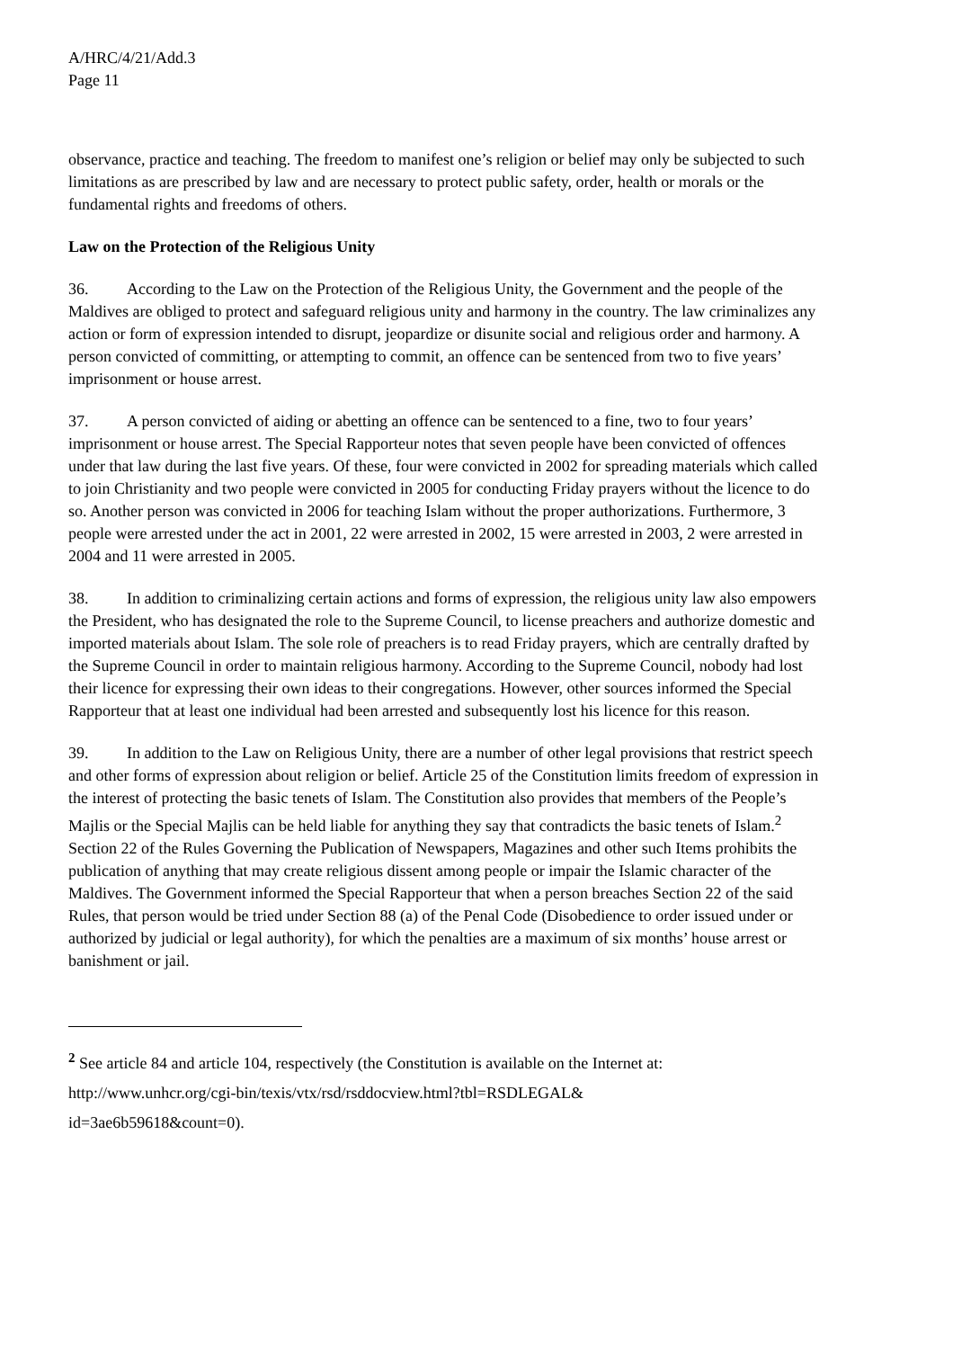A/HRC/4/21/Add.3
Page 11
observance, practice and teaching. The freedom to manifest one’s religion or belief may only be subjected to such limitations as are prescribed by law and are necessary to protect public safety, order, health or morals or the fundamental rights and freedoms of others.
Law on the Protection of the Religious Unity
36. According to the Law on the Protection of the Religious Unity, the Government and the people of the Maldives are obliged to protect and safeguard religious unity and harmony in the country. The law criminalizes any action or form of expression intended to disrupt, jeopardize or disunite social and religious order and harmony. A person convicted of committing, or attempting to commit, an offence can be sentenced from two to five years’ imprisonment or house arrest.
37. A person convicted of aiding or abetting an offence can be sentenced to a fine, two to four years’ imprisonment or house arrest. The Special Rapporteur notes that seven people have been convicted of offences under that law during the last five years. Of these, four were convicted in 2002 for spreading materials which called to join Christianity and two people were convicted in 2005 for conducting Friday prayers without the licence to do so. Another person was convicted in 2006 for teaching Islam without the proper authorizations. Furthermore, 3 people were arrested under the act in 2001, 22 were arrested in 2002, 15 were arrested in 2003, 2 were arrested in 2004 and 11 were arrested in 2005.
38. In addition to criminalizing certain actions and forms of expression, the religious unity law also empowers the President, who has designated the role to the Supreme Council, to license preachers and authorize domestic and imported materials about Islam. The sole role of preachers is to read Friday prayers, which are centrally drafted by the Supreme Council in order to maintain religious harmony. According to the Supreme Council, nobody had lost their licence for expressing their own ideas to their congregations. However, other sources informed the Special Rapporteur that at least one individual had been arrested and subsequently lost his licence for this reason.
39. In addition to the Law on Religious Unity, there are a number of other legal provisions that restrict speech and other forms of expression about religion or belief. Article 25 of the Constitution limits freedom of expression in the interest of protecting the basic tenets of Islam. The Constitution also provides that members of the People’s Majlis or the Special Majlis can be held liable for anything they say that contradicts the basic tenets of Islam.<sup>2</sup> Section 22 of the Rules Governing the Publication of Newspapers, Magazines and other such Items prohibits the publication of anything that may create religious dissent among people or impair the Islamic character of the Maldives. The Government informed the Special Rapporteur that when a person breaches Section 22 of the said Rules, that person would be tried under Section 88 (a) of the Penal Code (Disobedience to order issued under or authorized by judicial or legal authority), for which the penalties are a maximum of six months’ house arrest or banishment or jail.
<sup>2</sup> See article 84 and article 104, respectively (the Constitution is available on the Internet at: http://www.unhcr.org/cgi-bin/texis/vtx/rsd/rsddocview.html?tbl=RSDLEGAL&
id=3ae6b59618&count=0).